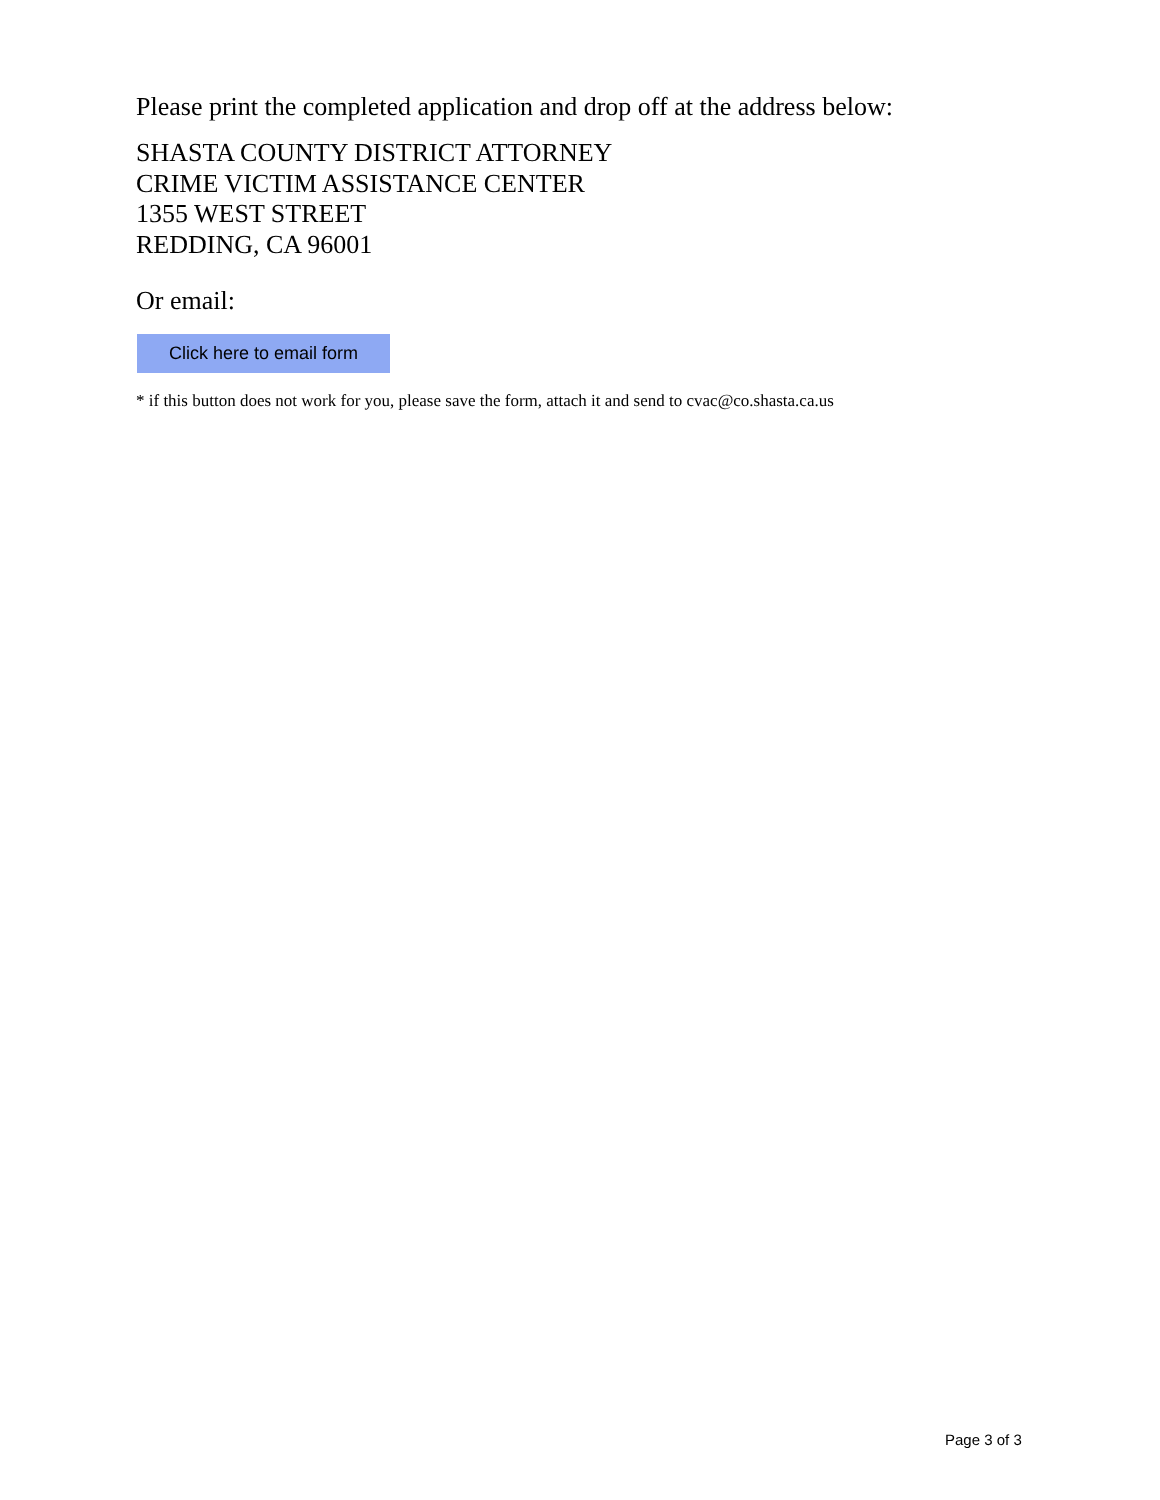Please print the completed application and drop off at the address below:
SHASTA COUNTY DISTRICT ATTORNEY
CRIME VICTIM ASSISTANCE CENTER
1355 WEST STREET
REDDING, CA 96001
Or email:
Click here to email form
* if this button does not work for you, please save the form, attach it and send to cvac@co.shasta.ca.us
Page 3 of 3